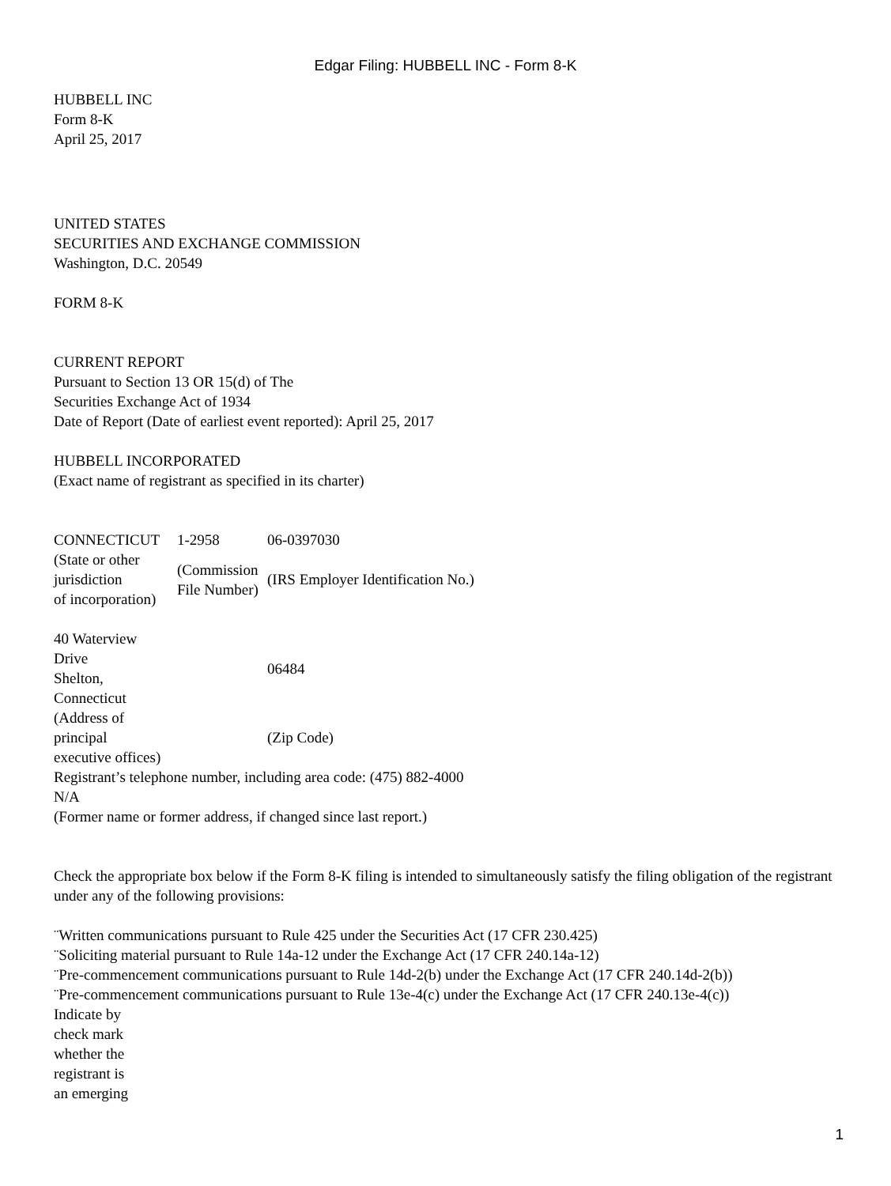Edgar Filing: HUBBELL INC - Form 8-K
HUBBELL INC
Form 8-K
April 25, 2017
UNITED STATES
SECURITIES AND EXCHANGE COMMISSION
Washington, D.C. 20549
FORM 8-K
CURRENT REPORT
Pursuant to Section 13 OR 15(d) of The
Securities Exchange Act of 1934
Date of Report (Date of earliest event reported): April 25, 2017
HUBBELL INCORPORATED
(Exact name of registrant as specified in its charter)
| CONNECTICUT | 1-2958 | 06-0397030 |
| (State or other jurisdiction of incorporation) | (Commission File Number) | (IRS Employer Identification No.) |
| 40 Waterview Drive Shelton, Connecticut | 06484 |
| (Address of principal executive offices) | (Zip Code) |
Registrant’s telephone number, including area code: (475) 882-4000
N/A
(Former name or former address, if changed since last report.)
Check the appropriate box below if the Form 8-K filing is intended to simultaneously satisfy the filing obligation of the registrant under any of the following provisions:
¨Written communications pursuant to Rule 425 under the Securities Act (17 CFR 230.425)
¨Soliciting material pursuant to Rule 14a-12 under the Exchange Act (17 CFR 240.14a-12)
¨Pre-commencement communications pursuant to Rule 14d-2(b) under the Exchange Act (17 CFR 240.14d-2(b))
¨Pre-commencement communications pursuant to Rule 13e-4(c) under the Exchange Act (17 CFR 240.13e-4(c))
Indicate by check mark whether the registrant is an emerging
1